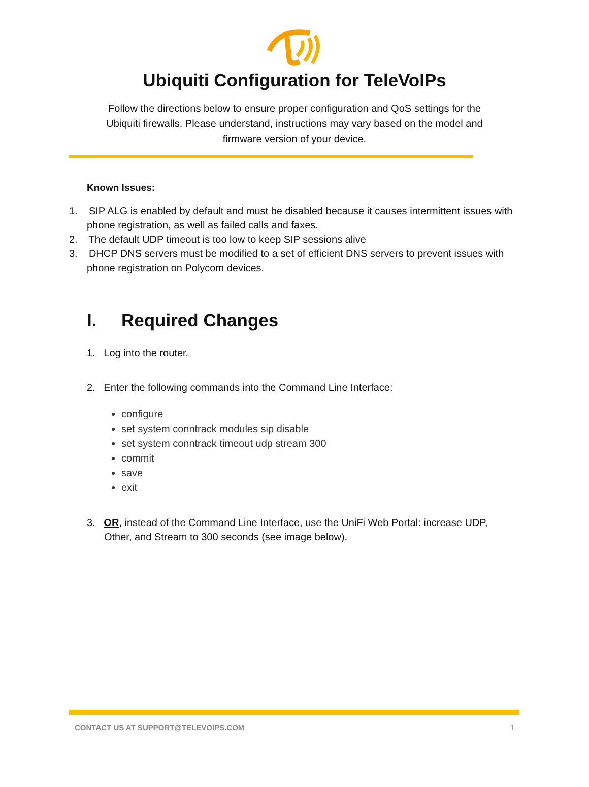Ubiquiti Configuration for TeleVoIPs
Follow the directions below to ensure proper configuration and QoS settings for the Ubiquiti firewalls. Please understand, instructions may vary based on the model and firmware version of your device.
Known Issues:
1. SIP ALG is enabled by default and must be disabled because it causes intermittent issues with phone registration, as well as failed calls and faxes.
2. The default UDP timeout is too low to keep SIP sessions alive
3. DHCP DNS servers must be modified to a set of efficient DNS servers to prevent issues with phone registration on Polycom devices.
I. Required Changes
1. Log into the router.
2. Enter the following commands into the Command Line Interface:
configure
set system conntrack modules sip disable
set system conntrack timeout udp stream 300
commit
save
exit
3. OR, instead of the Command Line Interface, use the UniFi Web Portal: increase UDP, Other, and Stream to 300 seconds (see image below).
CONTACT US AT SUPPORT@TELEVOIPS.COM 1